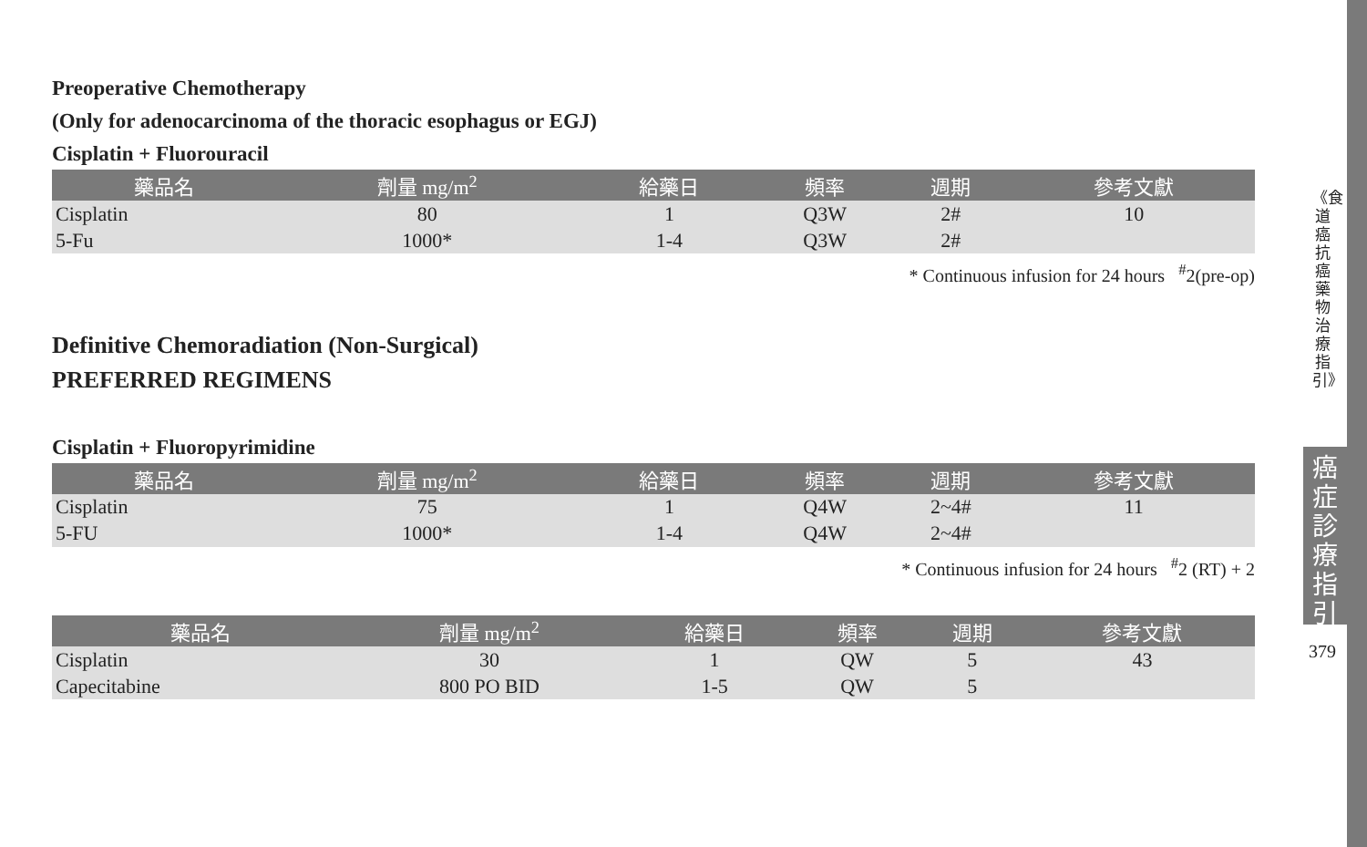Preoperative Chemotherapy
(Only for adenocarcinoma of the thoracic esophagus or EGJ)
Cisplatin + Fluorouracil
| 藥品名 | 劑量 mg/m<sup>2</sup> | 給藥日 | 頻率 | 週期 | 參考文獻 |
| --- | --- | --- | --- | --- | --- |
| Cisplatin | 80 | 1 | Q3W | 2# | 10 |
| 5-Fu | 1000* | 1-4 | Q3W | 2# | |
* Continuous infusion for 24 hours <sup>#</sup>2(pre-op)
Definitive Chemoradiation (Non-Surgical)
PREFERRED REGIMENS
Cisplatin + Fluoropyrimidine
| 藥品名 | 劑量 mg/m<sup>2</sup> | 給藥日 | 頻率 | 週期 | 參考文獻 |
| --- | --- | --- | --- | --- | --- |
| Cisplatin | 75 | 1 | Q4W | 2~4# | 11 |
| 5-FU | 1000* | 1-4 | Q4W | 2~4# | |
* Continuous infusion for 24 hours <sup>#</sup>2 (RT) + 2
| 藥品名 | 劑量 mg/m<sup>2</sup> | 給藥日 | 頻率 | 週期 | 參考文獻 |
| --- | --- | --- | --- | --- | --- |
| Cisplatin | 30 | 1 | QW | 5 | 43 |
| Capecitabine | 800 PO BID | 1-5 | QW | 5 | |
《食道癌抗癌藥物治療指引》
癌症診療指引
379